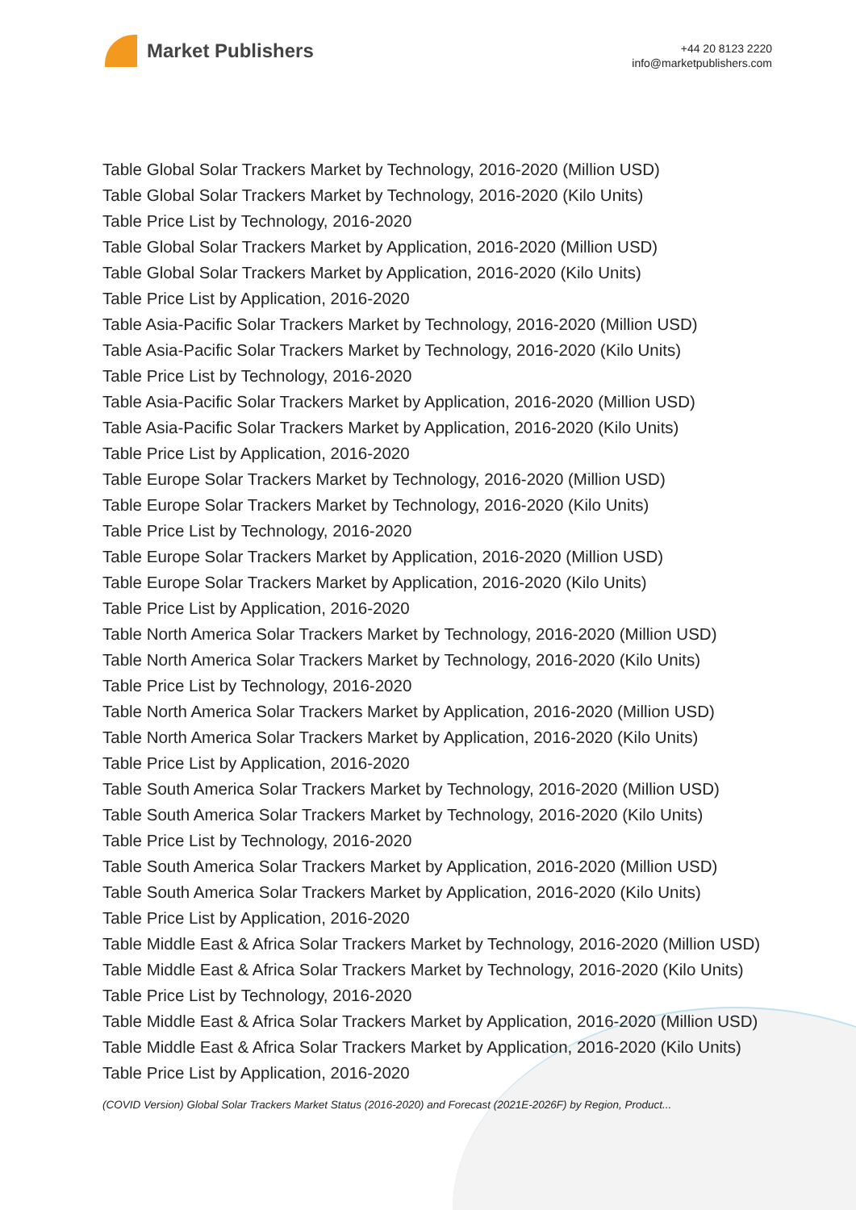Market Publishers
+44 20 8123 2220
info@marketpublishers.com
Table Global Solar Trackers Market by Technology, 2016-2020 (Million USD)
Table Global Solar Trackers Market by Technology, 2016-2020 (Kilo Units)
Table Price List by Technology, 2016-2020
Table Global Solar Trackers Market by Application, 2016-2020 (Million USD)
Table Global Solar Trackers Market by Application, 2016-2020 (Kilo Units)
Table Price List by Application, 2016-2020
Table Asia-Pacific Solar Trackers Market by Technology, 2016-2020 (Million USD)
Table Asia-Pacific Solar Trackers Market by Technology, 2016-2020 (Kilo Units)
Table Price List by Technology, 2016-2020
Table Asia-Pacific Solar Trackers Market by Application, 2016-2020 (Million USD)
Table Asia-Pacific Solar Trackers Market by Application, 2016-2020 (Kilo Units)
Table Price List by Application, 2016-2020
Table Europe Solar Trackers Market by Technology, 2016-2020 (Million USD)
Table Europe Solar Trackers Market by Technology, 2016-2020 (Kilo Units)
Table Price List by Technology, 2016-2020
Table Europe Solar Trackers Market by Application, 2016-2020 (Million USD)
Table Europe Solar Trackers Market by Application, 2016-2020 (Kilo Units)
Table Price List by Application, 2016-2020
Table North America Solar Trackers Market by Technology, 2016-2020 (Million USD)
Table North America Solar Trackers Market by Technology, 2016-2020 (Kilo Units)
Table Price List by Technology, 2016-2020
Table North America Solar Trackers Market by Application, 2016-2020 (Million USD)
Table North America Solar Trackers Market by Application, 2016-2020 (Kilo Units)
Table Price List by Application, 2016-2020
Table South America Solar Trackers Market by Technology, 2016-2020 (Million USD)
Table South America Solar Trackers Market by Technology, 2016-2020 (Kilo Units)
Table Price List by Technology, 2016-2020
Table South America Solar Trackers Market by Application, 2016-2020 (Million USD)
Table South America Solar Trackers Market by Application, 2016-2020 (Kilo Units)
Table Price List by Application, 2016-2020
Table Middle East & Africa Solar Trackers Market by Technology, 2016-2020 (Million USD)
Table Middle East & Africa Solar Trackers Market by Technology, 2016-2020 (Kilo Units)
Table Price List by Technology, 2016-2020
Table Middle East & Africa Solar Trackers Market by Application, 2016-2020 (Million USD)
Table Middle East & Africa Solar Trackers Market by Application, 2016-2020 (Kilo Units)
Table Price List by Application, 2016-2020
(COVID Version) Global Solar Trackers Market Status (2016-2020) and Forecast (2021E-2026F) by Region, Product...